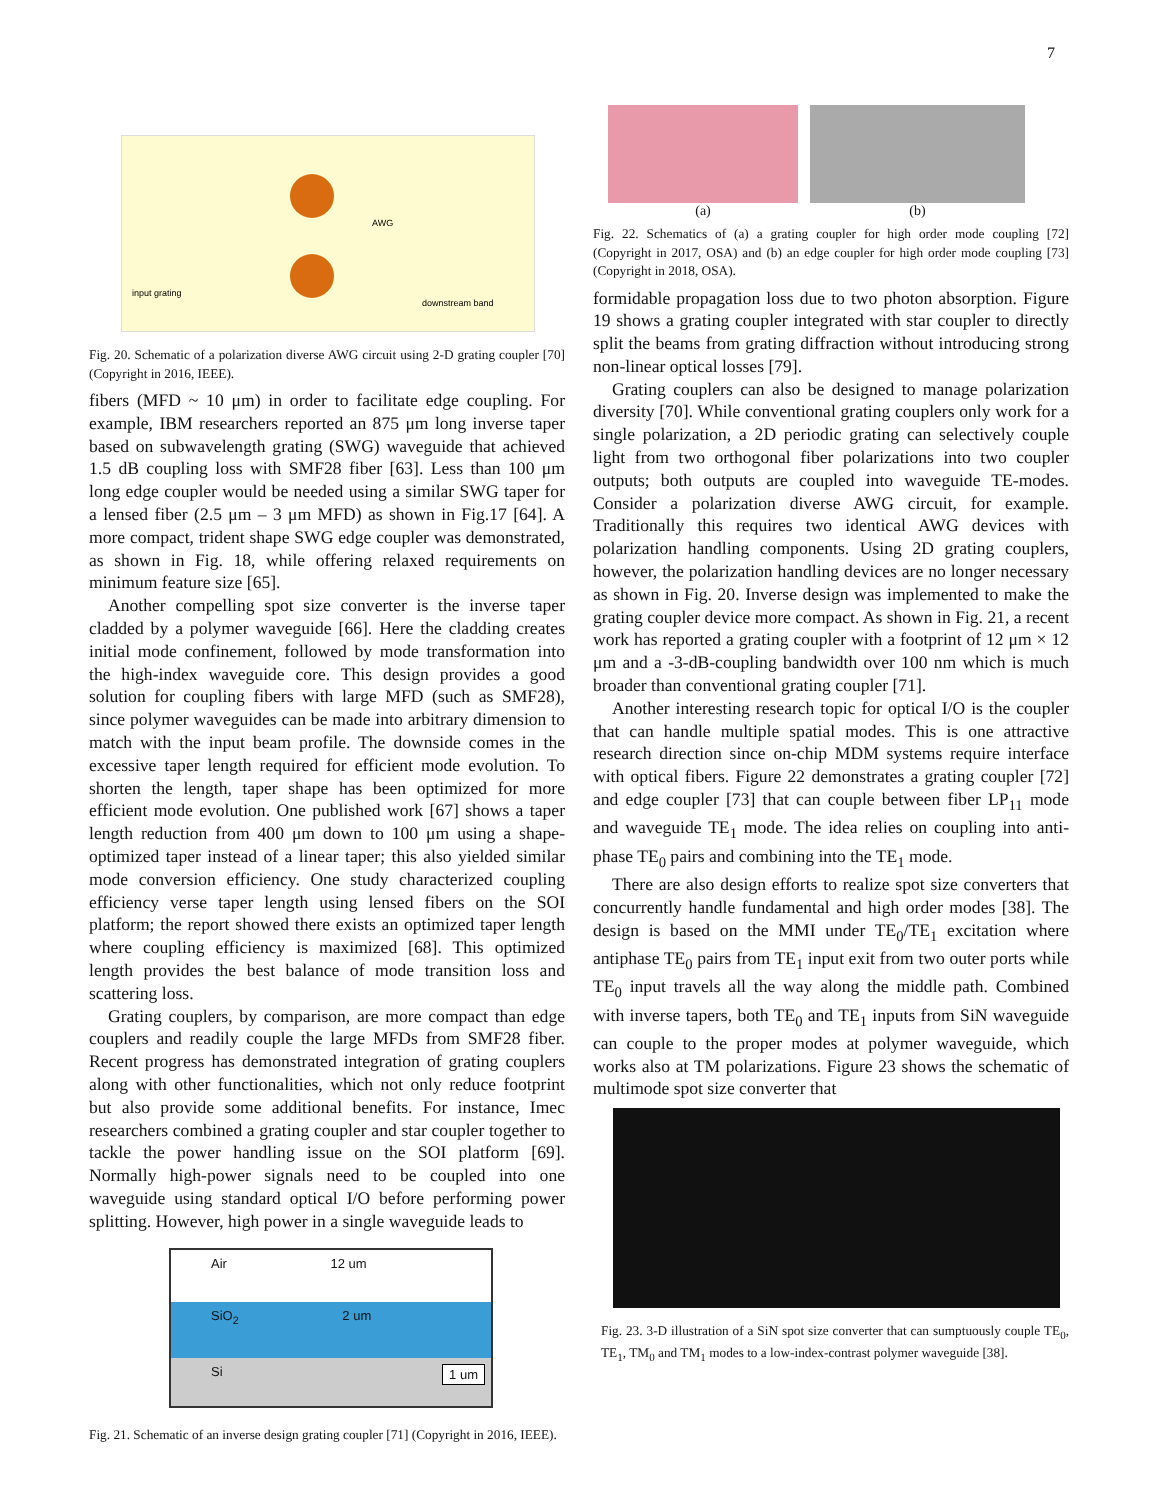7
input grating
AWG
downstream band
Fig. 20. Schematic of a polarization diverse AWG circuit using 2-D grating coupler [70] (Copyright in 2016, IEEE).
fibers (MFD ~ 10 μm) in order to facilitate edge coupling. For example, IBM researchers reported an 875 μm long inverse taper based on subwavelength grating (SWG) waveguide that achieved 1.5 dB coupling loss with SMF28 fiber [63]. Less than 100 μm long edge coupler would be needed using a similar SWG taper for a lensed fiber (2.5 μm – 3 μm MFD) as shown in Fig.17 [64]. A more compact, trident shape SWG edge coupler was demonstrated, as shown in Fig. 18, while offering relaxed requirements on minimum feature size [65].
Another compelling spot size converter is the inverse taper cladded by a polymer waveguide [66]. Here the cladding creates initial mode confinement, followed by mode transformation into the high-index waveguide core. This design provides a good solution for coupling fibers with large MFD (such as SMF28), since polymer waveguides can be made into arbitrary dimension to match with the input beam profile. The downside comes in the excessive taper length required for efficient mode evolution. To shorten the length, taper shape has been optimized for more efficient mode evolution. One published work [67] shows a taper length reduction from 400 μm down to 100 μm using a shape-optimized taper instead of a linear taper; this also yielded similar mode conversion efficiency. One study characterized coupling efficiency verse taper length using lensed fibers on the SOI platform; the report showed there exists an optimized taper length where coupling efficiency is maximized [68]. This optimized length provides the best balance of mode transition loss and scattering loss.
Grating couplers, by comparison, are more compact than edge couplers and readily couple the large MFDs from SMF28 fiber. Recent progress has demonstrated integration of grating couplers along with other functionalities, which not only reduce footprint but also provide some additional benefits. For instance, Imec researchers combined a grating coupler and star coupler together to tackle the power handling issue on the SOI platform [69]. Normally high-power signals need to be coupled into one waveguide using standard optical I/O before performing power splitting. However, high power in a single waveguide leads to
Air 12 um
SiO<sub>2</sub> 2 um
Si 1 um
Fig. 21. Schematic of an inverse design grating coupler [71] (Copyright in 2016, IEEE).
(a) (b)
Fig. 22. Schematics of (a) a grating coupler for high order mode coupling [72] (Copyright in 2017, OSA) and (b) an edge coupler for high order mode coupling [73] (Copyright in 2018, OSA).
formidable propagation loss due to two photon absorption. Figure 19 shows a grating coupler integrated with star coupler to directly split the beams from grating diffraction without introducing strong non-linear optical losses [79].
Grating couplers can also be designed to manage polarization diversity [70]. While conventional grating couplers only work for a single polarization, a 2D periodic grating can selectively couple light from two orthogonal fiber polarizations into two coupler outputs; both outputs are coupled into waveguide TE-modes. Consider a polarization diverse AWG circuit, for example. Traditionally this requires two identical AWG devices with polarization handling components. Using 2D grating couplers, however, the polarization handling devices are no longer necessary as shown in Fig. 20. Inverse design was implemented to make the grating coupler device more compact. As shown in Fig. 21, a recent work has reported a grating coupler with a footprint of 12 μm × 12 μm and a -3-dB-coupling bandwidth over 100 nm which is much broader than conventional grating coupler [71].
Another interesting research topic for optical I/O is the coupler that can handle multiple spatial modes. This is one attractive research direction since on-chip MDM systems require interface with optical fibers. Figure 22 demonstrates a grating coupler [72] and edge coupler [73] that can couple between fiber LP<sub>11</sub> mode and waveguide TE<sub>1</sub> mode. The idea relies on coupling into anti-phase TE<sub>0</sub> pairs and combining into the TE<sub>1</sub> mode.
There are also design efforts to realize spot size converters that concurrently handle fundamental and high order modes [38]. The design is based on the MMI under TE<sub>0</sub>/TE<sub>1</sub> excitation where antiphase TE<sub>0</sub> pairs from TE<sub>1</sub> input exit from two outer ports while TE<sub>0</sub> input travels all the way along the middle path. Combined with inverse tapers, both TE<sub>0</sub> and TE<sub>1</sub> inputs from SiN waveguide can couple to the proper modes at polymer waveguide, which works also at TM polarizations. Figure 23 shows the schematic of multimode spot size converter that
Fig. 23. 3-D illustration of a SiN spot size converter that can sumptuously couple TE<sub>0</sub>, TE<sub>1</sub>, TM<sub>0</sub> and TM<sub>1</sub> modes to a low-index-contrast polymer waveguide [38].